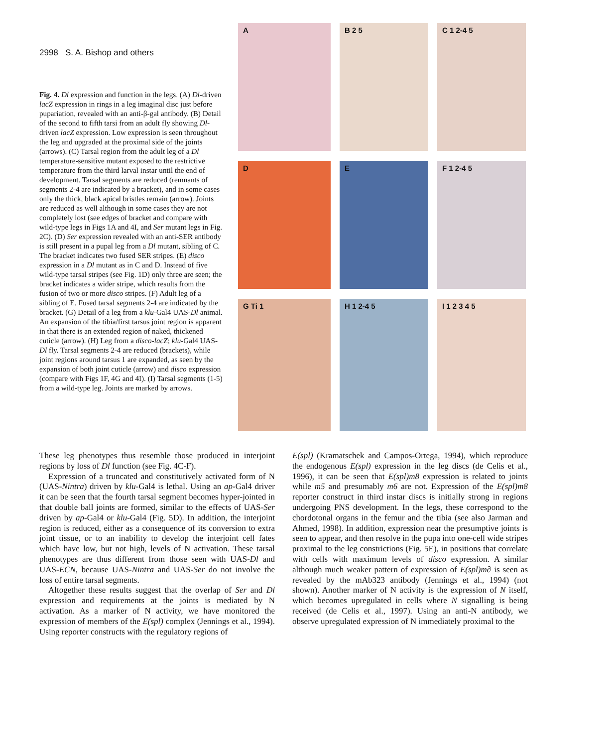2998 S. A. Bishop and others
Fig. 4. Dl expression and function in the legs. (A) Dl-driven lacZ expression in rings in a leg imaginal disc just before pupariation, revealed with an anti-β-gal antibody. (B) Detail of the second to fifth tarsi from an adult fly showing Dl-driven lacZ expression. Low expression is seen throughout the leg and upgraded at the proximal side of the joints (arrows). (C) Tarsal region from the adult leg of a Dl temperature-sensitive mutant exposed to the restrictive temperature from the third larval instar until the end of development. Tarsal segments are reduced (remnants of segments 2-4 are indicated by a bracket), and in some cases only the thick, black apical bristles remain (arrow). Joints are reduced as well although in some cases they are not completely lost (see edges of bracket and compare with wild-type legs in Figs 1A and 4I, and Ser mutant legs in Fig. 2C). (D) Ser expression revealed with an anti-SER antibody is still present in a pupal leg from a Dl mutant, sibling of C. The bracket indicates two fused SER stripes. (E) disco expression in a Dl mutant as in C and D. Instead of five wild-type tarsal stripes (see Fig. 1D) only three are seen; the bracket indicates a wider stripe, which results from the fusion of two or more disco stripes. (F) Adult leg of a sibling of E. Fused tarsal segments 2-4 are indicated by the bracket. (G) Detail of a leg from a klu-Gal4 UAS-Dl animal. An expansion of the tibia/first tarsus joint region is apparent in that there is an extended region of naked, thickened cuticle (arrow). (H) Leg from a disco-lacZ; klu-Gal4 UAS-Dl fly. Tarsal segments 2-4 are reduced (brackets), while joint regions around tarsus 1 are expanded, as seen by the expansion of both joint cuticle (arrow) and disco expression (compare with Figs 1F, 4G and 4I). (I) Tarsal segments (1-5) from a wild-type leg. Joints are marked by arrows.
A
B 2 5
C 1 2-4 5
D
E
F 1 2-4 5
G Ti 1
H 1 2-4 5
I 1 2 3 4 5
These leg phenotypes thus resemble those produced in interjoint regions by loss of Dl function (see Fig. 4C-F).
Expression of a truncated and constitutively activated form of N (UAS-Nintra) driven by klu-Gal4 is lethal. Using an ap-Gal4 driver it can be seen that the fourth tarsal segment becomes hyper-jointed in that double ball joints are formed, similar to the effects of UAS-Ser driven by ap-Gal4 or klu-Gal4 (Fig. 5D). In addition, the interjoint region is reduced, either as a consequence of its conversion to extra joint tissue, or to an inability to develop the interjoint cell fates which have low, but not high, levels of N activation. These tarsal phenotypes are thus different from those seen with UAS-Dl and UAS-ECN, because UAS-Nintra and UAS-Ser do not involve the loss of entire tarsal segments.
Altogether these results suggest that the overlap of Ser and Dl expression and requirements at the joints is mediated by N activation. As a marker of N activity, we have monitored the expression of members of the E(spl) complex (Jennings et al., 1994). Using reporter constructs with the regulatory regions of
E(spl) (Kramatschek and Campos-Ortega, 1994), which reproduce the endogenous E(spl) expression in the leg discs (de Celis et al., 1996), it can be seen that E(spl)m8 expression is related to joints while m5 and presumably m6 are not. Expression of the E(spl)m8 reporter construct in third instar discs is initially strong in regions undergoing PNS development. In the legs, these correspond to the chordotonal organs in the femur and the tibia (see also Jarman and Ahmed, 1998). In addition, expression near the presumptive joints is seen to appear, and then resolve in the pupa into one-cell wide stripes proximal to the leg constrictions (Fig. 5E), in positions that correlate with cells with maximum levels of disco expression. A similar although much weaker pattern of expression of E(spl)m∂ is seen as revealed by the mAb323 antibody (Jennings et al., 1994) (not shown). Another marker of N activity is the expression of N itself, which becomes upregulated in cells where N signalling is being received (de Celis et al., 1997). Using an anti-N antibody, we observe upregulated expression of N immediately proximal to the